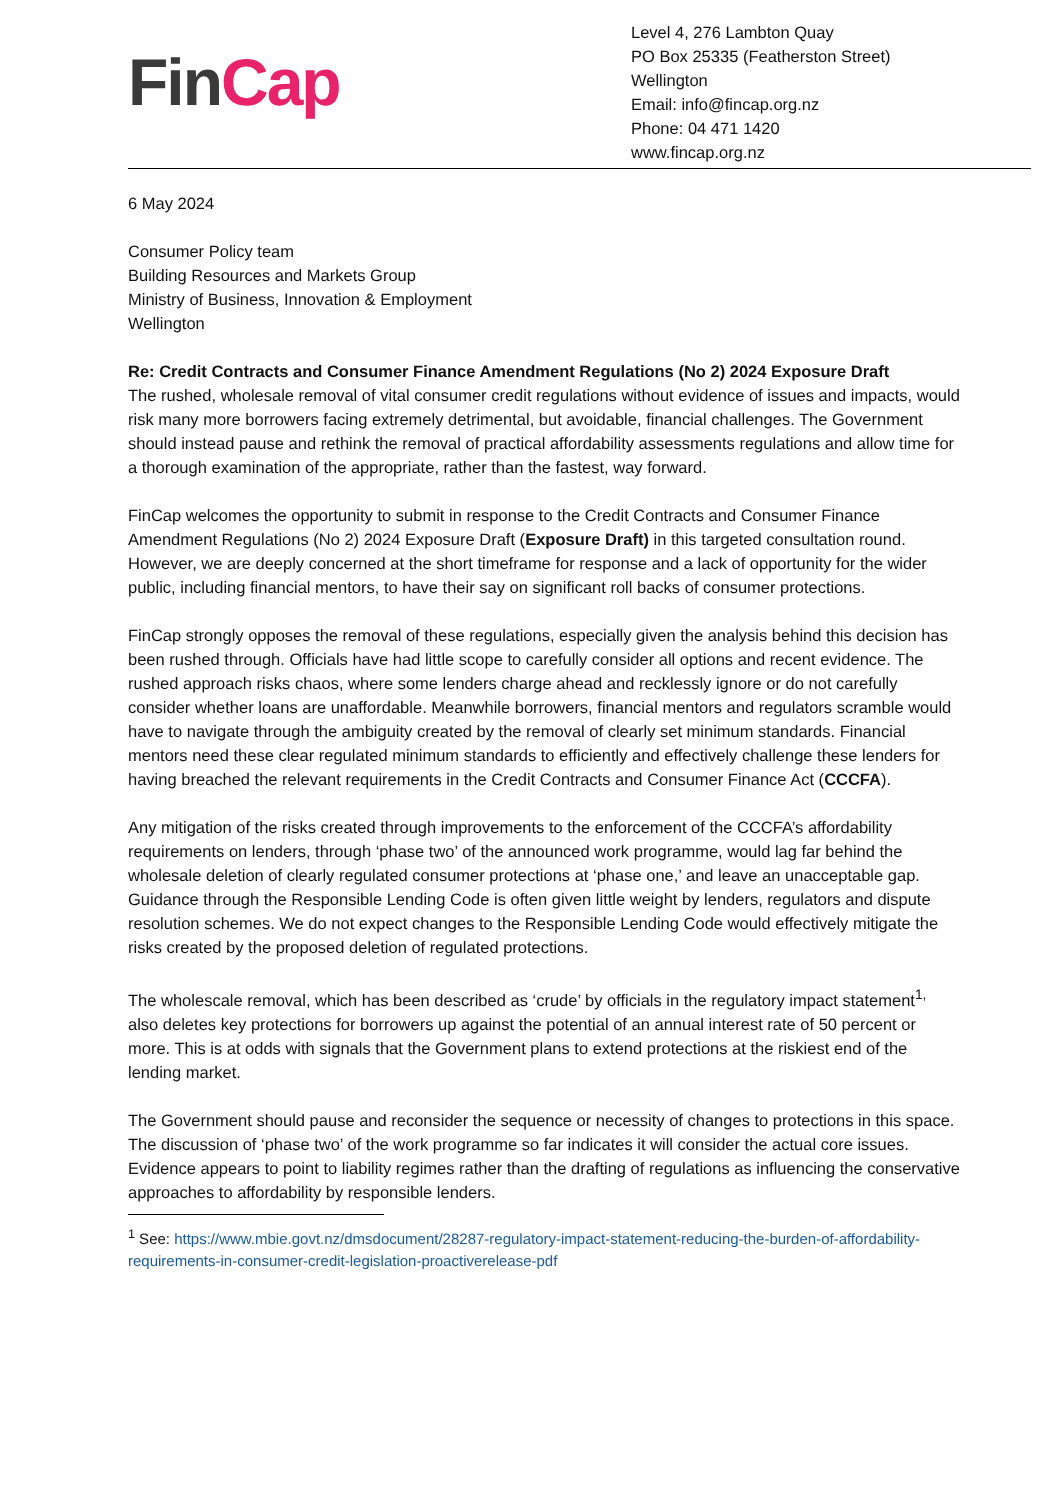Fin Cap
Level 4, 276 Lambton Quay
PO Box 25335 (Featherston Street)
Wellington
Email: info@fincap.org.nz
Phone: 04 471 1420
www.fincap.org.nz
6 May 2024
Consumer Policy team
Building Resources and Markets Group
Ministry of Business, Innovation & Employment
Wellington
Re: Credit Contracts and Consumer Finance Amendment Regulations (No 2) 2024 Exposure Draft
The rushed, wholesale removal of vital consumer credit regulations without evidence of issues and impacts, would risk many more borrowers facing extremely detrimental, but avoidable, financial challenges. The Government should instead pause and rethink the removal of practical affordability assessments regulations and allow time for a thorough examination of the appropriate, rather than the fastest, way forward.
FinCap welcomes the opportunity to submit in response to the Credit Contracts and Consumer Finance Amendment Regulations (No 2) 2024 Exposure Draft (Exposure Draft) in this targeted consultation round. However, we are deeply concerned at the short timeframe for response and a lack of opportunity for the wider public, including financial mentors, to have their say on significant roll backs of consumer protections.
FinCap strongly opposes the removal of these regulations, especially given the analysis behind this decision has been rushed through. Officials have had little scope to carefully consider all options and recent evidence. The rushed approach risks chaos, where some lenders charge ahead and recklessly ignore or do not carefully consider whether loans are unaffordable. Meanwhile borrowers, financial mentors and regulators scramble would have to navigate through the ambiguity created by the removal of clearly set minimum standards. Financial mentors need these clear regulated minimum standards to efficiently and effectively challenge these lenders for having breached the relevant requirements in the Credit Contracts and Consumer Finance Act (CCCFA).
Any mitigation of the risks created through improvements to the enforcement of the CCCFA’s affordability requirements on lenders, through ‘phase two’ of the announced work programme, would lag far behind the wholesale deletion of clearly regulated consumer protections at ‘phase one,’ and leave an unacceptable gap. Guidance through the Responsible Lending Code is often given little weight by lenders, regulators and dispute resolution schemes. We do not expect changes to the Responsible Lending Code would effectively mitigate the risks created by the proposed deletion of regulated protections.
The wholescale removal, which has been described as ‘crude’ by officials in the regulatory impact statement<sup>1,</sup> also deletes key protections for borrowers up against the potential of an annual interest rate of 50 percent or more. This is at odds with signals that the Government plans to extend protections at the riskiest end of the lending market.
The Government should pause and reconsider the sequence or necessity of changes to protections in this space. The discussion of ‘phase two’ of the work programme so far indicates it will consider the actual core issues. Evidence appears to point to liability regimes rather than the drafting of regulations as influencing the conservative approaches to affordability by responsible lenders.
<sup>1</sup> See: https://www.mbie.govt.nz/dmsdocument/28287-regulatory-impact-statement-reducing-the-burden-of-affordability-requirements-in-consumer-credit-legislation-proactiverelease-pdf